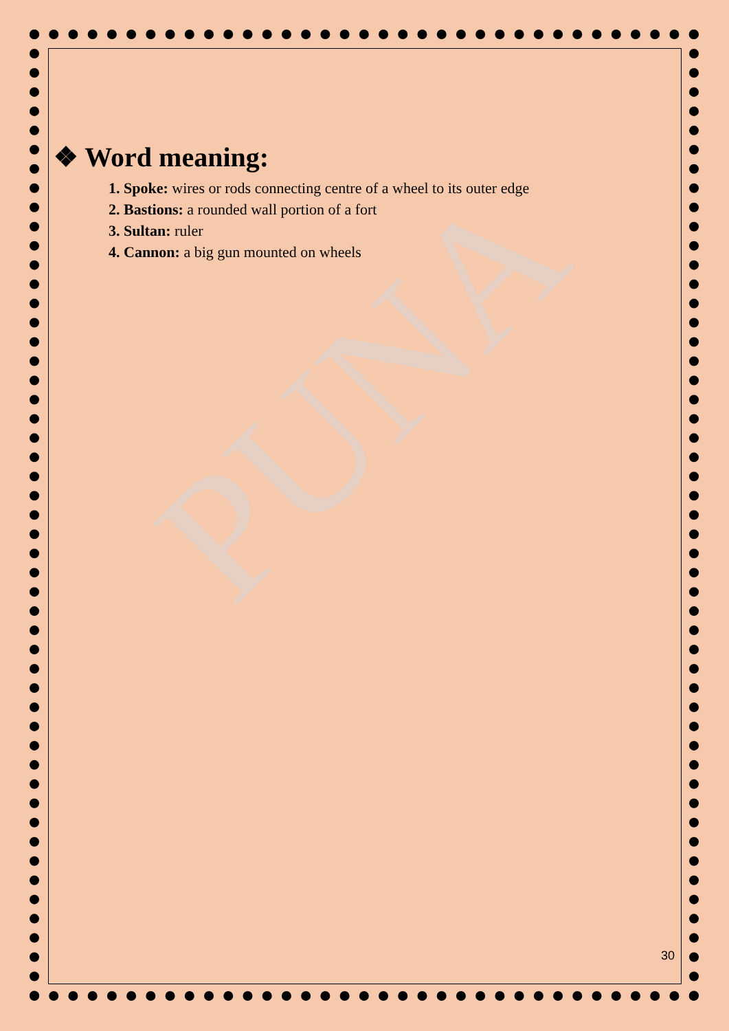PUNA
❖ Word meaning:
1. Spoke: wires or rods connecting centre of a wheel to its outer edge
2. Bastions: a rounded wall portion of a fort
3. Sultan: ruler
4. Cannon: a big gun mounted on wheels
30